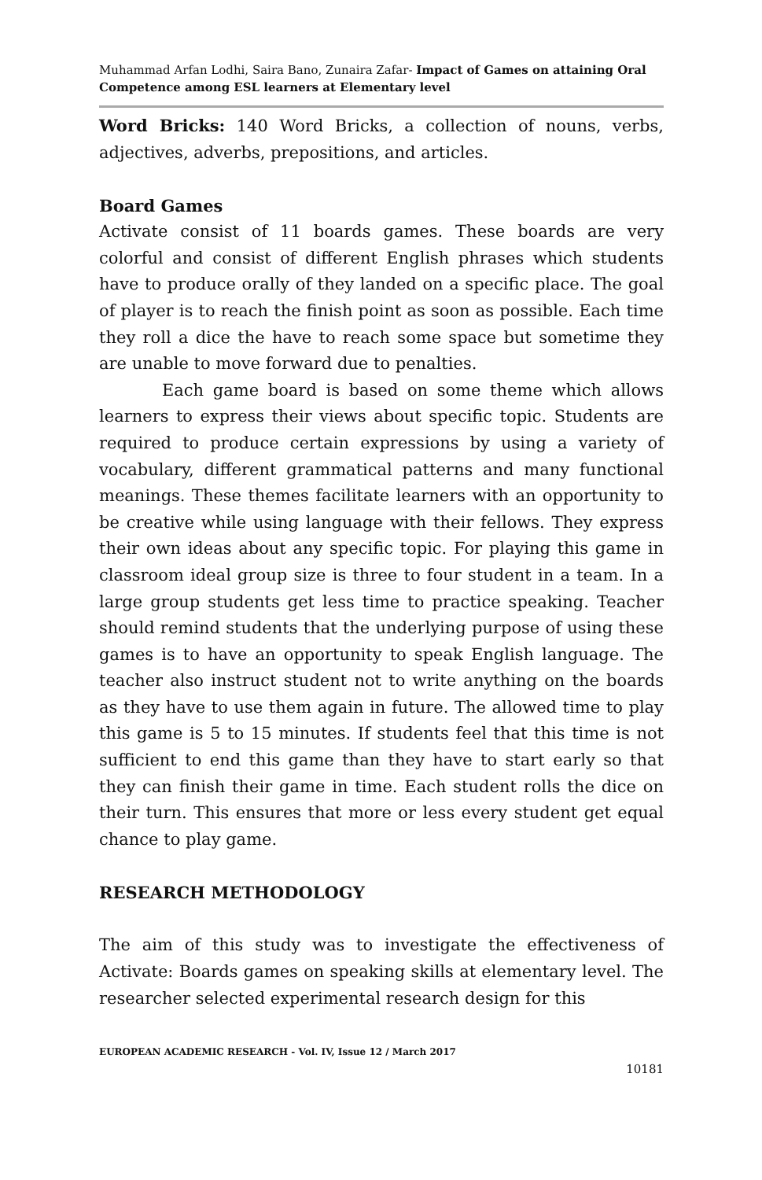Muhammad Arfan Lodhi, Saira Bano, Zunaira Zafar- Impact of Games on attaining Oral Competence among ESL learners at Elementary level
Word Bricks: 140 Word Bricks, a collection of nouns, verbs, adjectives, adverbs, prepositions, and articles.
Board Games
Activate consist of 11 boards games. These boards are very colorful and consist of different English phrases which students have to produce orally of they landed on a specific place. The goal of player is to reach the finish point as soon as possible. Each time they roll a dice the have to reach some space but sometime they are unable to move forward due to penalties.
Each game board is based on some theme which allows learners to express their views about specific topic. Students are required to produce certain expressions by using a variety of vocabulary, different grammatical patterns and many functional meanings. These themes facilitate learners with an opportunity to be creative while using language with their fellows. They express their own ideas about any specific topic. For playing this game in classroom ideal group size is three to four student in a team. In a large group students get less time to practice speaking. Teacher should remind students that the underlying purpose of using these games is to have an opportunity to speak English language. The teacher also instruct student not to write anything on the boards as they have to use them again in future. The allowed time to play this game is 5 to 15 minutes. If students feel that this time is not sufficient to end this game than they have to start early so that they can finish their game in time. Each student rolls the dice on their turn. This ensures that more or less every student get equal chance to play game.
RESEARCH METHODOLOGY
The aim of this study was to investigate the effectiveness of Activate: Boards games on speaking skills at elementary level. The researcher selected experimental research design for this
EUROPEAN ACADEMIC RESEARCH - Vol. IV, Issue 12 / March 2017
10181